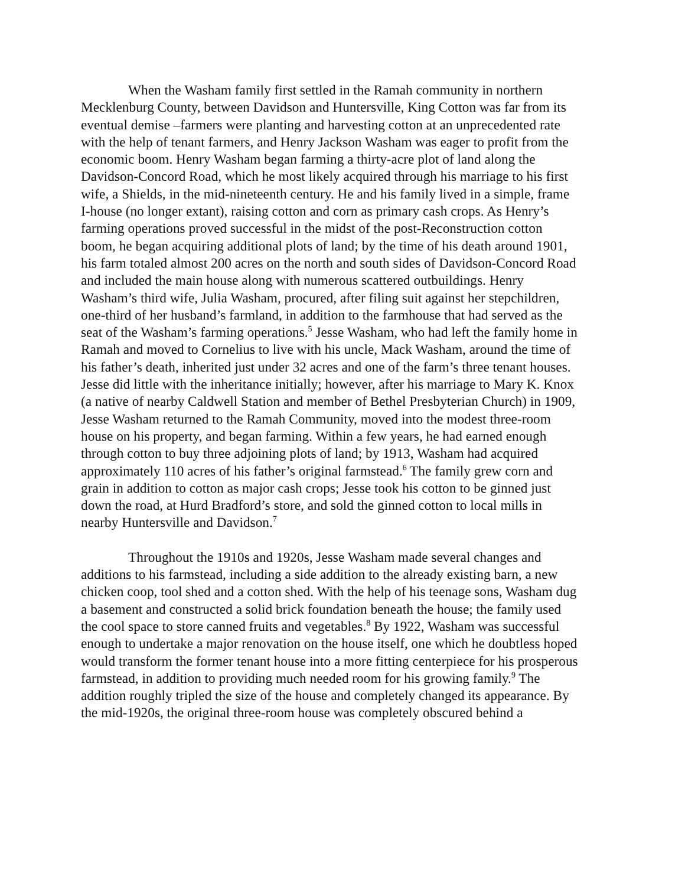When the Washam family first settled in the Ramah community in northern Mecklenburg County, between Davidson and Huntersville, King Cotton was far from its eventual demise –farmers were planting and harvesting cotton at an unprecedented rate with the help of tenant farmers, and Henry Jackson Washam was eager to profit from the economic boom. Henry Washam began farming a thirty-acre plot of land along the Davidson-Concord Road, which he most likely acquired through his marriage to his first wife, a Shields, in the mid-nineteenth century. He and his family lived in a simple, frame I-house (no longer extant), raising cotton and corn as primary cash crops. As Henry’s farming operations proved successful in the midst of the post-Reconstruction cotton boom, he began acquiring additional plots of land; by the time of his death around 1901, his farm totaled almost 200 acres on the north and south sides of Davidson-Concord Road and included the main house along with numerous scattered outbuildings. Henry Washam’s third wife, Julia Washam, procured, after filing suit against her stepchildren, one-third of her husband’s farmland, in addition to the farmhouse that had served as the seat of the Washam’s farming operations.<sup>5</sup> Jesse Washam, who had left the family home in Ramah and moved to Cornelius to live with his uncle, Mack Washam, around the time of his father’s death, inherited just under 32 acres and one of the farm’s three tenant houses. Jesse did little with the inheritance initially; however, after his marriage to Mary K. Knox (a native of nearby Caldwell Station and member of Bethel Presbyterian Church) in 1909, Jesse Washam returned to the Ramah Community, moved into the modest three-room house on his property, and began farming. Within a few years, he had earned enough through cotton to buy three adjoining plots of land; by 1913, Washam had acquired approximately 110 acres of his father’s original farmstead.<sup>6</sup> The family grew corn and grain in addition to cotton as major cash crops; Jesse took his cotton to be ginned just down the road, at Hurd Bradford’s store, and sold the ginned cotton to local mills in nearby Huntersville and Davidson.<sup>7</sup>
Throughout the 1910s and 1920s, Jesse Washam made several changes and additions to his farmstead, including a side addition to the already existing barn, a new chicken coop, tool shed and a cotton shed. With the help of his teenage sons, Washam dug a basement and constructed a solid brick foundation beneath the house; the family used the cool space to store canned fruits and vegetables.<sup>8</sup> By 1922, Washam was successful enough to undertake a major renovation on the house itself, one which he doubtless hoped would transform the former tenant house into a more fitting centerpiece for his prosperous farmstead, in addition to providing much needed room for his growing family.<sup>9</sup> The addition roughly tripled the size of the house and completely changed its appearance. By the mid-1920s, the original three-room house was completely obscured behind a